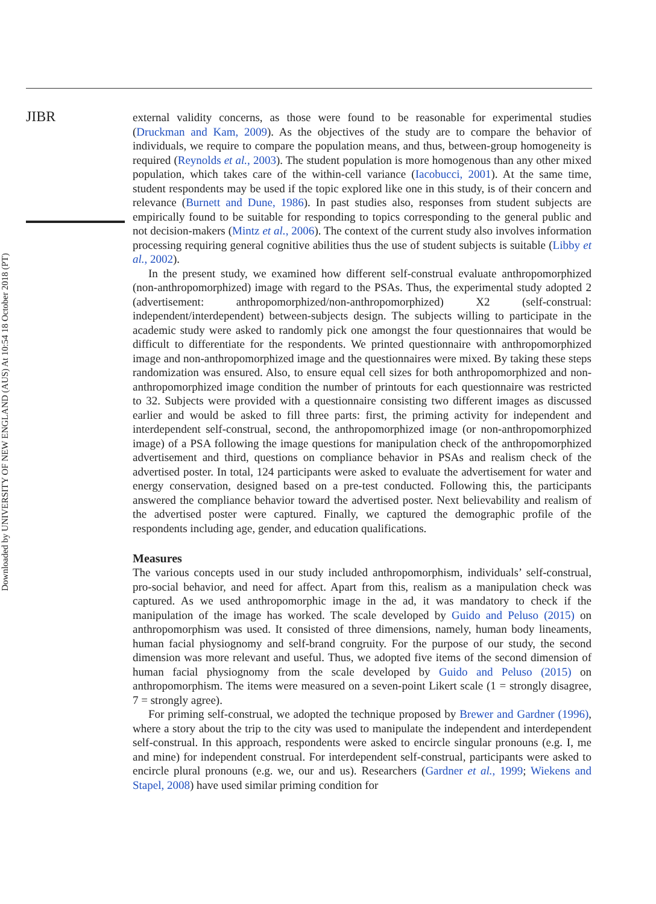JIBR
Downloaded by UNIVERSITY OF NEW ENGLAND (AUS) At 10:54 18 October 2018 (PT)
external validity concerns, as those were found to be reasonable for experimental studies (Druckman and Kam, 2009). As the objectives of the study are to compare the behavior of individuals, we require to compare the population means, and thus, between-group homogeneity is required (Reynolds et al., 2003). The student population is more homogenous than any other mixed population, which takes care of the within-cell variance (Iacobucci, 2001). At the same time, student respondents may be used if the topic explored like one in this study, is of their concern and relevance (Burnett and Dune, 1986). In past studies also, responses from student subjects are empirically found to be suitable for responding to topics corresponding to the general public and not decision-makers (Mintz et al., 2006). The context of the current study also involves information processing requiring general cognitive abilities thus the use of student subjects is suitable (Libby et al., 2002).
In the present study, we examined how different self-construal evaluate anthropomorphized (non-anthropomorphized) image with regard to the PSAs. Thus, the experimental study adopted 2 (advertisement: anthropomorphized/non-anthropomorphized) X2 (self-construal: independent/interdependent) between-subjects design. The subjects willing to participate in the academic study were asked to randomly pick one amongst the four questionnaires that would be difficult to differentiate for the respondents. We printed questionnaire with anthropomorphized image and non-anthropomorphized image and the questionnaires were mixed. By taking these steps randomization was ensured. Also, to ensure equal cell sizes for both anthropomorphized and non-anthropomorphized image condition the number of printouts for each questionnaire was restricted to 32. Subjects were provided with a questionnaire consisting two different images as discussed earlier and would be asked to fill three parts: first, the priming activity for independent and interdependent self-construal, second, the anthropomorphized image (or non-anthropomorphized image) of a PSA following the image questions for manipulation check of the anthropomorphized advertisement and third, questions on compliance behavior in PSAs and realism check of the advertised poster. In total, 124 participants were asked to evaluate the advertisement for water and energy conservation, designed based on a pre-test conducted. Following this, the participants answered the compliance behavior toward the advertised poster. Next believability and realism of the advertised poster were captured. Finally, we captured the demographic profile of the respondents including age, gender, and education qualifications.
Measures
The various concepts used in our study included anthropomorphism, individuals’ self-construal, pro-social behavior, and need for affect. Apart from this, realism as a manipulation check was captured. As we used anthropomorphic image in the ad, it was mandatory to check if the manipulation of the image has worked. The scale developed by Guido and Peluso (2015) on anthropomorphism was used. It consisted of three dimensions, namely, human body lineaments, human facial physiognomy and self-brand congruity. For the purpose of our study, the second dimension was more relevant and useful. Thus, we adopted five items of the second dimension of human facial physiognomy from the scale developed by Guido and Peluso (2015) on anthropomorphism. The items were measured on a seven-point Likert scale (1 = strongly disagree, 7 = strongly agree).
For priming self-construal, we adopted the technique proposed by Brewer and Gardner (1996), where a story about the trip to the city was used to manipulate the independent and interdependent self-construal. In this approach, respondents were asked to encircle singular pronouns (e.g. I, me and mine) for independent construal. For interdependent self-construal, participants were asked to encircle plural pronouns (e.g. we, our and us). Researchers (Gardner et al., 1999; Wiekens and Stapel, 2008) have used similar priming condition for